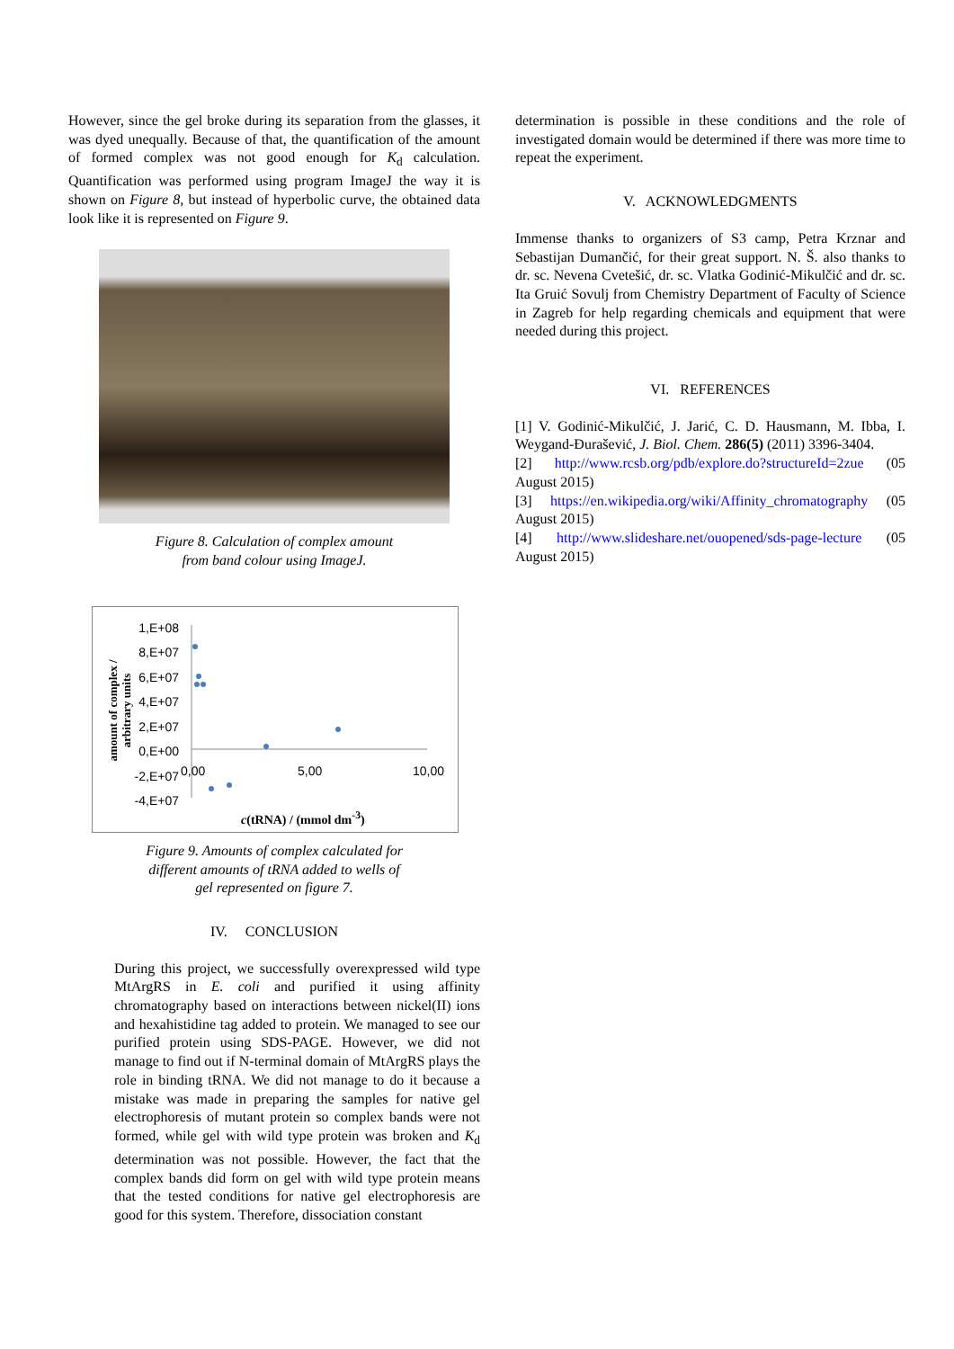However, since the gel broke during its separation from the glasses, it was dyed unequally. Because of that, the quantification of the amount of formed complex was not good enough for K<sub>d</sub> calculation. Quantification was performed using program ImageJ the way it is shown on Figure 8, but instead of hyperbolic curve, the obtained data look like it is represented on Figure 9.
Figure 8. Calculation of complex amount
from band colour using ImageJ.
1,E+08
8,E+07
6,E+07
4,E+07
2,E+07
0,E+00
-2,E+07
-4,E+07
0,00 5,00 10,00
amount of complex /
arbitrary units
c(tRNA) / (mmol dm<sup>-3</sup>)
Figure 9. Amounts of complex calculated for
different amounts of tRNA added to wells of
gel represented on figure 7.
IV. CONCLUSION
During this project, we successfully overexpressed wild type MtArgRS in E. coli and purified it using affinity chromatography based on interactions between nickel(II) ions and hexahistidine tag added to protein. We managed to see our purified protein using SDS-PAGE. However, we did not manage to find out if N-terminal domain of MtArgRS plays the role in binding tRNA. We did not manage to do it because a mistake was made in preparing the samples for native gel electrophoresis of mutant protein so complex bands were not formed, while gel with wild type protein was broken and K<sub>d</sub> determination was not possible. However, the fact that the complex bands did form on gel with wild type protein means that the tested conditions for native gel electrophoresis are good for this system. Therefore, dissociation constant
determination is possible in these conditions and the role of investigated domain would be determined if there was more time to repeat the experiment.
V. ACKNOWLEDGMENTS
Immense thanks to organizers of S3 camp, Petra Krznar and Sebastijan Dumančić, for their great support. N. Š. also thanks to dr. sc. Nevena Cvetešić, dr. sc. Vlatka Godinić-Mikulčić and dr. sc. Ita Gruić Sovulj from Chemistry Department of Faculty of Science in Zagreb for help regarding chemicals and equipment that were needed during this project.
VI. REFERENCES
[1] V. Godinić-Mikulčić, J. Jarić, C. D. Hausmann, M. Ibba, I. Weygand-Đurašević, J. Biol. Chem. 286(5) (2011) 3396-3404.
[2] http://www.rcsb.org/pdb/explore.do?structureId=2zue (05 August 2015)
[3] https://en.wikipedia.org/wiki/Affinity_chromatography (05 August 2015)
[4] http://www.slideshare.net/ouopened/sds-page-lecture (05 August 2015)